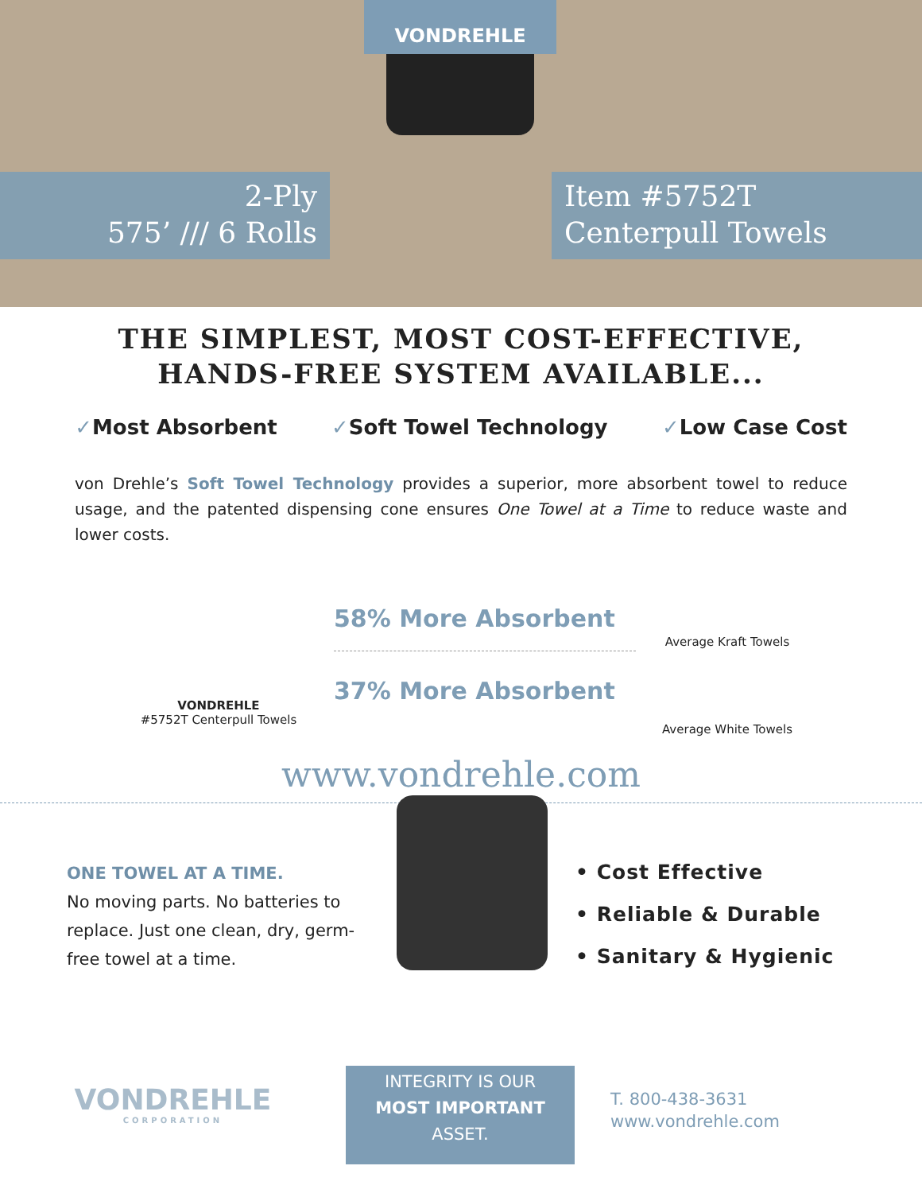VONDREHLE
2-Ply
575’ /// 6 Rolls
Item #5752T
Centerpull Towels
THE SIMPLEST, MOST COST-EFFECTIVE,
HANDS-FREE SYSTEM AVAILABLE...
✓Most Absorbent ✓Soft Towel Technology ✓Low Case Cost
von Drehle’s Soft Towel Technology provides a superior, more absorbent towel to reduce usage, and the patented dispensing cone ensures One Towel at a Time to reduce waste and lower costs.
VONDREHLE
#5752T Centerpull Towels
58% More Absorbent
37% More Absorbent
Average Kraft Towels
Average White Towels
www.vondrehle.com
ONE TOWEL AT A TIME.
No moving parts. No batteries to replace. Just one clean, dry, germ-free towel at a time.
• Cost Effective
• Reliable & Durable
• Sanitary & Hygienic
VONDREHLE
CORPORATION
INTEGRITY IS OUR
MOST IMPORTANT
ASSET.
T. 800-438-3631
www.vondrehle.com